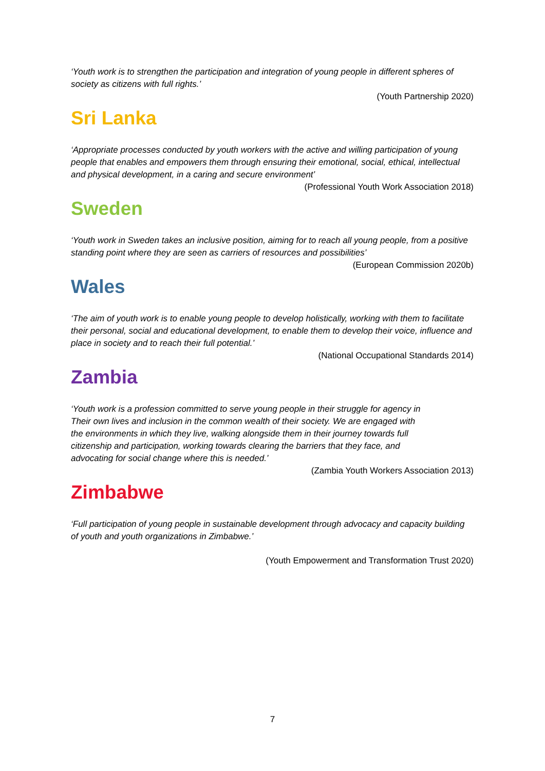‘Youth work is to strengthen the participation and integration of young people in different spheres of society as citizens with full rights.’
(Youth Partnership 2020)
Sri Lanka
‘Appropriate processes conducted by youth workers with the active and willing participation of young people that enables and empowers them through ensuring their emotional, social, ethical, intellectual and physical development, in a caring and secure environment’
(Professional Youth Work Association 2018)
Sweden
‘Youth work in Sweden takes an inclusive position, aiming for to reach all young people, from a positive standing point where they are seen as carriers of resources and possibilities’
(European Commission 2020b)
Wales
‘The aim of youth work is to enable young people to develop holistically, working with them to facilitate their personal, social and educational development, to enable them to develop their voice, influence and place in society and to reach their full potential.’
(National Occupational Standards 2014)
Zambia
‘Youth work is a profession committed to serve young people in their struggle for agency in
Their own lives and inclusion in the common wealth of their society. We are engaged with
the environments in which they live, walking alongside them in their journey towards full
citizenship and participation, working towards clearing the barriers that they face, and
advocating for social change where this is needed.’
(Zambia Youth Workers Association 2013)
Zimbabwe
‘Full participation of young people in sustainable development through advocacy and capacity building of youth and youth organizations in Zimbabwe.’
(Youth Empowerment and Transformation Trust 2020)
7